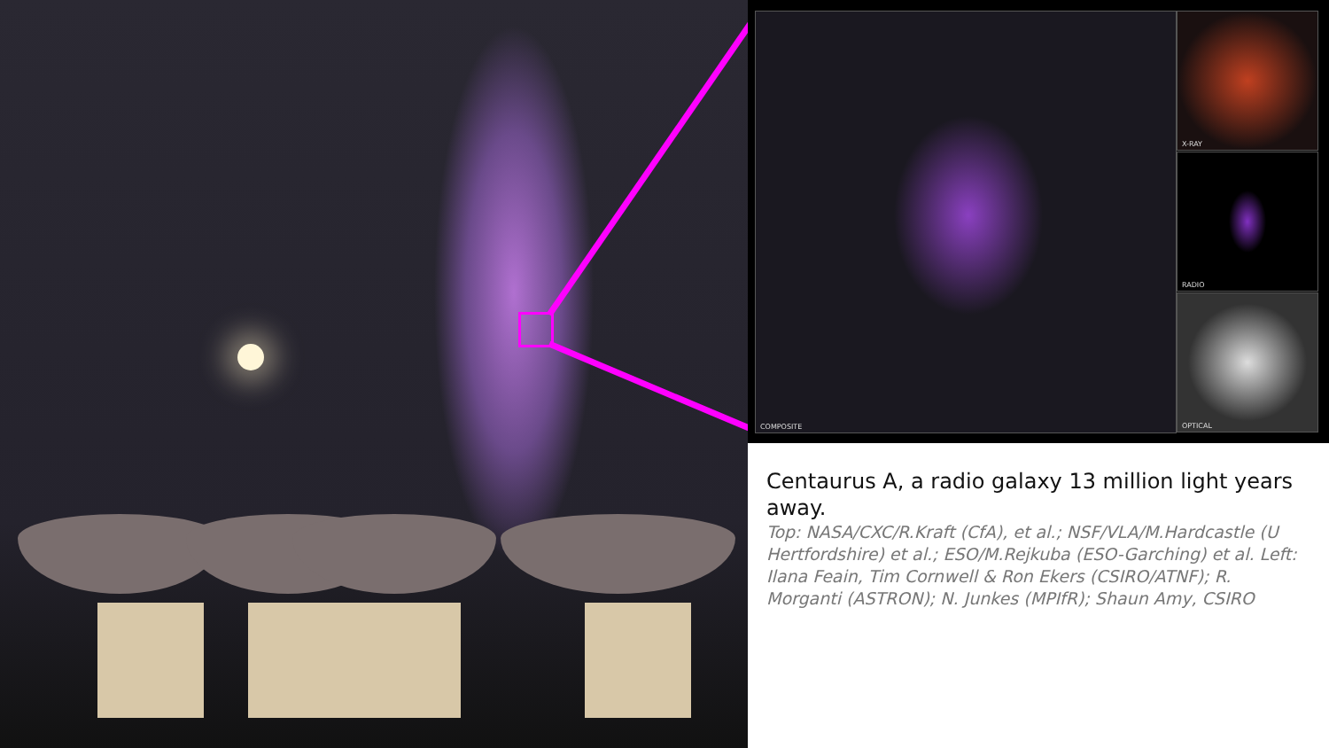COMPOSITE X-RAY
RADIO
OPTICAL
Centaurus A, a radio galaxy 13 million light years away.
Top: NASA/CXC/R.Kraft (CfA), et al.; NSF/VLA/M.Hardcastle (U Hertfordshire) et al.; ESO/M.Rejkuba (ESO-Garching) et al. Left: Ilana Feain, Tim Cornwell & Ron Ekers (CSIRO/ATNF); R. Morganti (ASTRON); N. Junkes (MPIfR); Shaun Amy, CSIRO